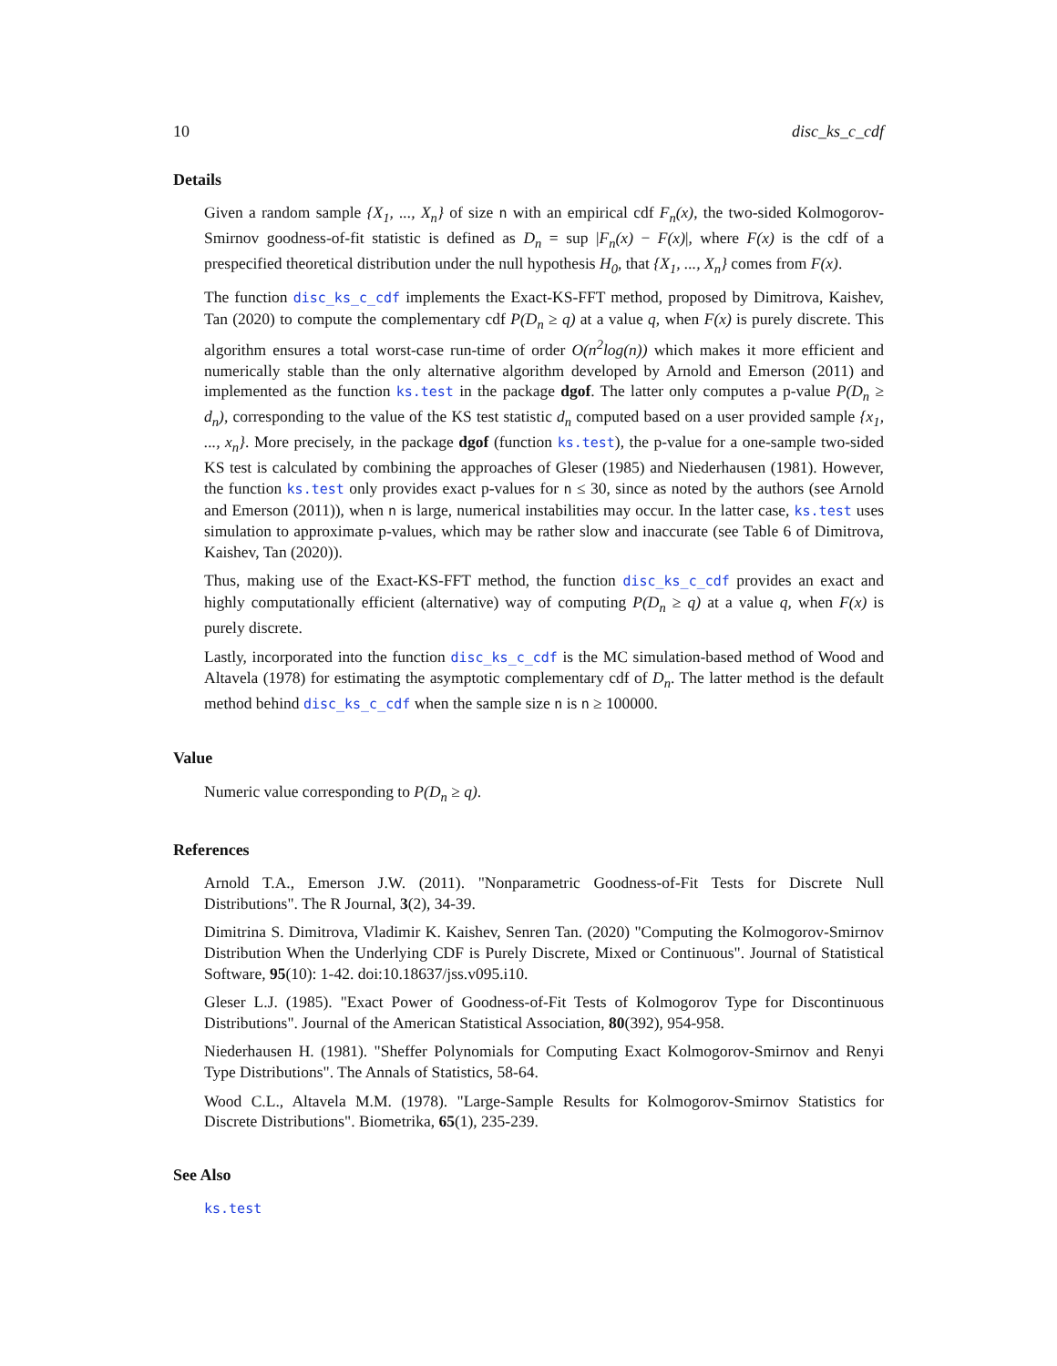10 disc_ks_c_cdf
Details
Given a random sample {X<sub>1</sub>, ..., X<sub>n</sub>} of size n with an empirical cdf F<sub>n</sub>(x), the two-sided Kolmogorov-Smirnov goodness-of-fit statistic is defined as D<sub>n</sub> = sup |F<sub>n</sub>(x) − F(x)|, where F(x) is the cdf of a prespecified theoretical distribution under the null hypothesis H<sub>0</sub>, that {X<sub>1</sub>, ..., X<sub>n</sub>} comes from F(x).
The function disc_ks_c_cdf implements the Exact-KS-FFT method, proposed by Dimitrova, Kaishev, Tan (2020) to compute the complementary cdf P(D<sub>n</sub> ≥ q) at a value q, when F(x) is purely discrete. This algorithm ensures a total worst-case run-time of order O(n<sup>2</sup>log(n)) which makes it more efficient and numerically stable than the only alternative algorithm developed by Arnold and Emerson (2011) and implemented as the function ks.test in the package dgof. The latter only computes a p-value P(D<sub>n</sub> ≥ d<sub>n</sub>), corresponding to the value of the KS test statistic d<sub>n</sub> computed based on a user provided sample {x<sub>1</sub>, ..., x<sub>n</sub>}. More precisely, in the package dgof (function ks.test), the p-value for a one-sample two-sided KS test is calculated by combining the approaches of Gleser (1985) and Niederhausen (1981). However, the function ks.test only provides exact p-values for n ≤ 30, since as noted by the authors (see Arnold and Emerson (2011)), when n is large, numerical instabilities may occur. In the latter case, ks.test uses simulation to approximate p-values, which may be rather slow and inaccurate (see Table 6 of Dimitrova, Kaishev, Tan (2020)).
Thus, making use of the Exact-KS-FFT method, the function disc_ks_c_cdf provides an exact and highly computationally efficient (alternative) way of computing P(D<sub>n</sub> ≥ q) at a value q, when F(x) is purely discrete.
Lastly, incorporated into the function disc_ks_c_cdf is the MC simulation-based method of Wood and Altavela (1978) for estimating the asymptotic complementary cdf of D<sub>n</sub>. The latter method is the default method behind disc_ks_c_cdf when the sample size n is n ≥ 100000.
Value
Numeric value corresponding to P(D<sub>n</sub> ≥ q).
References
Arnold T.A., Emerson J.W. (2011). "Nonparametric Goodness-of-Fit Tests for Discrete Null Distributions". The R Journal, 3(2), 34-39.
Dimitrina S. Dimitrova, Vladimir K. Kaishev, Senren Tan. (2020) "Computing the Kolmogorov-Smirnov Distribution When the Underlying CDF is Purely Discrete, Mixed or Continuous". Journal of Statistical Software, 95(10): 1-42. doi:10.18637/jss.v095.i10.
Gleser L.J. (1985). "Exact Power of Goodness-of-Fit Tests of Kolmogorov Type for Discontinuous Distributions". Journal of the American Statistical Association, 80(392), 954-958.
Niederhausen H. (1981). "Sheffer Polynomials for Computing Exact Kolmogorov-Smirnov and Renyi Type Distributions". The Annals of Statistics, 58-64.
Wood C.L., Altavela M.M. (1978). "Large-Sample Results for Kolmogorov-Smirnov Statistics for Discrete Distributions". Biometrika, 65(1), 235-239.
See Also
ks.test